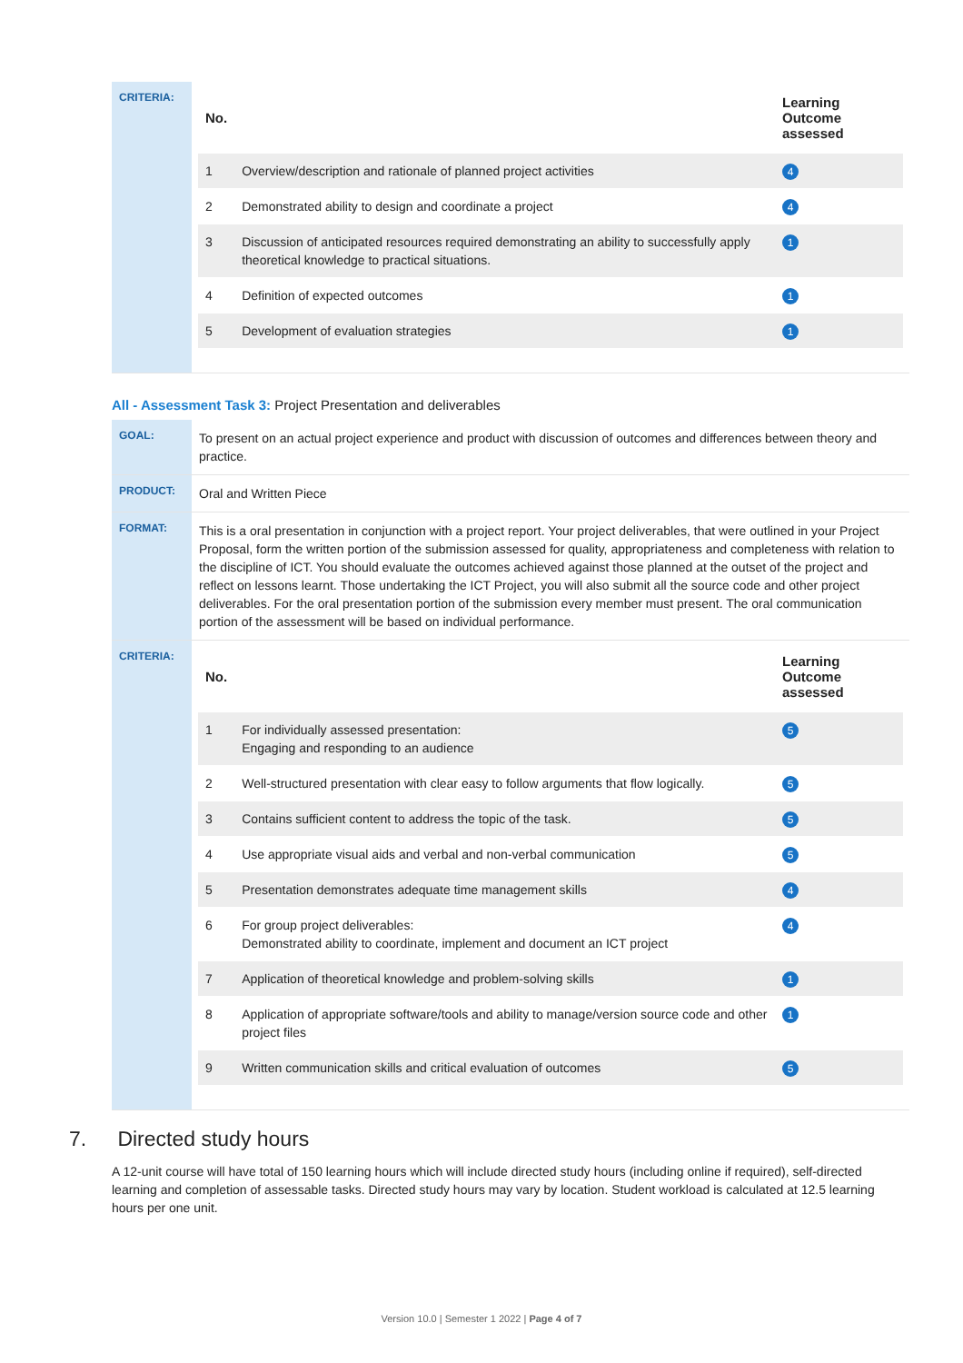| CRITERIA: | / No. / / Learning Outcome assessed / / --- / --- / --- / / 1 / Overview/description and rationale of planned project activities / 4 / / 2 / Demonstrated ability to design and coordinate a project / 4 / / 3 / Discussion of anticipated resources required demonstrating an ability to successfully apply theoretical knowledge to practical situations. / 1 / / 4 / Definition of expected outcomes / 1 / / 5 / Development of evaluation strategies / 1 / |
All - Assessment Task 3: Project Presentation and deliverables
| GOAL: | To present on an actual project experience and product with discussion of outcomes and differences between theory and practice. |
| PRODUCT: | Oral and Written Piece |
| FORMAT: | This is a oral presentation in conjunction with a project report. Your project deliverables, that were outlined in your Project Proposal, form the written portion of the submission assessed for quality, appropriateness and completeness with relation to the discipline of ICT. You should evaluate the outcomes achieved against those planned at the outset of the project and reflect on lessons learnt. Those undertaking the ICT Project, you will also submit all the source code and other project deliverables. For the oral presentation portion of the submission every member must present. The oral communication portion of the assessment will be based on individual performance. |
| CRITERIA: | / No. / / Learning Outcome assessed / / --- / --- / --- / / 1 / For individually assessed presentation: Engaging and responding to an audience / 5 / / 2 / Well-structured presentation with clear easy to follow arguments that flow logically. / 5 / / 3 / Contains sufficient content to address the topic of the task. / 5 / / 4 / Use appropriate visual aids and verbal and non-verbal communication / 5 / / 5 / Presentation demonstrates adequate time management skills / 4 / / 6 / For group project deliverables: Demonstrated ability to coordinate, implement and document an ICT project / 4 / / 7 / Application of theoretical knowledge and problem-solving skills / 1 / / 8 / Application of appropriate software/tools and ability to manage/version source code and other project files / 1 / / 9 / Written communication skills and critical evaluation of outcomes / 5 / |
7. Directed study hours
A 12-unit course will have total of 150 learning hours which will include directed study hours (including online if required), self-directed learning and completion of assessable tasks. Directed study hours may vary by location. Student workload is calculated at 12.5 learning hours per one unit.
Version 10.0 | Semester 1 2022 | Page 4 of 7